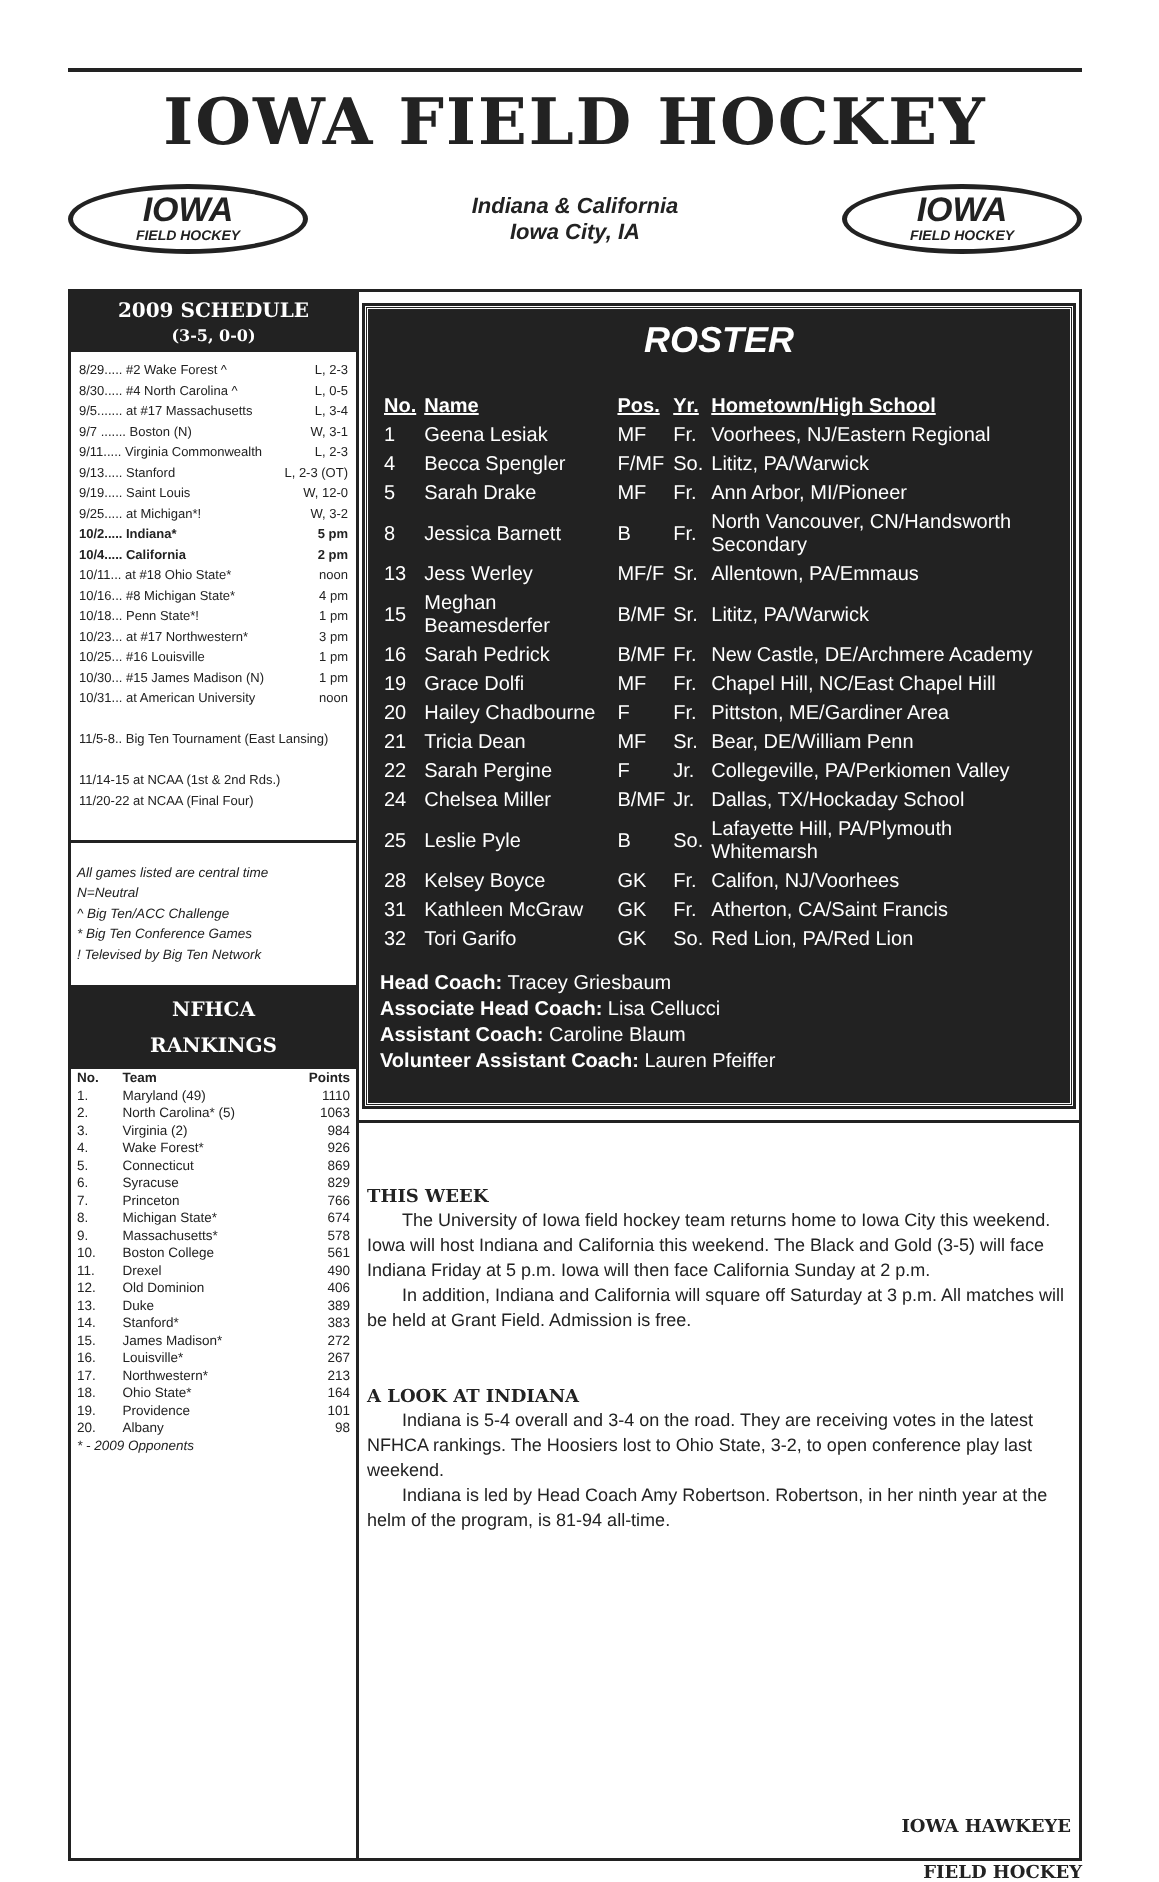IOWA FIELD HOCKEY
IOWA
FIELD HOCKEY
Indiana & California
Iowa City, IA
IOWA
FIELD HOCKEY
2009 SCHEDULE
(3-5, 0-0)
8/29..... #2 Wake Forest ^ L, 2-3
8/30..... #4 North Carolina ^ L, 0-5
9/5....... at #17 Massachusetts L, 3-4
9/7 ....... Boston (N) W, 3-1
9/11..... Virginia Commonwealth L, 2-3
9/13..... Stanford L, 2-3 (OT)
9/19..... Saint Louis W, 12-0
9/25..... at Michigan*! W, 3-2
10/2..... Indiana* 5 pm
10/4..... California 2 pm
10/11... at #18 Ohio State* noon
10/16... #8 Michigan State* 4 pm
10/18... Penn State*! 1 pm
10/23... at #17 Northwestern* 3 pm
10/25... #16 Louisville 1 pm
10/30... #15 James Madison (N) 1 pm
10/31... at American University noon
11/5-8.. Big Ten Tournament (East Lansing)
11/14-15 at NCAA (1st & 2nd Rds.)
11/20-22 at NCAA (Final Four)
All games listed are central time
N=Neutral
^ Big Ten/ACC Challenge
* Big Ten Conference Games
! Televised by Big Ten Network
NFHCA
RANKINGS
| No. | Team | Points |
| --- | --- | --- |
| 1. | Maryland (49) | 1110 |
| 2. | North Carolina* (5) | 1063 |
| 3. | Virginia (2) | 984 |
| 4. | Wake Forest* | 926 |
| 5. | Connecticut | 869 |
| 6. | Syracuse | 829 |
| 7. | Princeton | 766 |
| 8. | Michigan State* | 674 |
| 9. | Massachusetts* | 578 |
| 10. | Boston College | 561 |
| 11. | Drexel | 490 |
| 12. | Old Dominion | 406 |
| 13. | Duke | 389 |
| 14. | Stanford* | 383 |
| 15. | James Madison* | 272 |
| 16. | Louisville* | 267 |
| 17. | Northwestern* | 213 |
| 18. | Ohio State* | 164 |
| 19. | Providence | 101 |
| 20. | Albany | 98 |
| * - 2009 Opponents | | |
ROSTER
| No. | Name | Pos. | Yr. | Hometown/High School |
| --- | --- | --- | --- | --- |
| 1 | Geena Lesiak | MF | Fr. | Voorhees, NJ/Eastern Regional |
| 4 | Becca Spengler | F/MF | So. | Lititz, PA/Warwick |
| 5 | Sarah Drake | MF | Fr. | Ann Arbor, MI/Pioneer |
| 8 | Jessica Barnett | B | Fr. | North Vancouver, CN/Handsworth Secondary |
| 13 | Jess Werley | MF/F | Sr. | Allentown, PA/Emmaus |
| 15 | Meghan Beamesderfer | B/MF | Sr. | Lititz, PA/Warwick |
| 16 | Sarah Pedrick | B/MF | Fr. | New Castle, DE/Archmere Academy |
| 19 | Grace Dolfi | MF | Fr. | Chapel Hill, NC/East Chapel Hill |
| 20 | Hailey Chadbourne | F | Fr. | Pittston, ME/Gardiner Area |
| 21 | Tricia Dean | MF | Sr. | Bear, DE/William Penn |
| 22 | Sarah Pergine | F | Jr. | Collegeville, PA/Perkiomen Valley |
| 24 | Chelsea Miller | B/MF | Jr. | Dallas, TX/Hockaday School |
| 25 | Leslie Pyle | B | So. | Lafayette Hill, PA/Plymouth Whitemarsh |
| 28 | Kelsey Boyce | GK | Fr. | Califon, NJ/Voorhees |
| 31 | Kathleen McGraw | GK | Fr. | Atherton, CA/Saint Francis |
| 32 | Tori Garifo | GK | So. | Red Lion, PA/Red Lion |
Head Coach: Tracey Griesbaum
Associate Head Coach: Lisa Cellucci
Assistant Coach: Caroline Blaum
Volunteer Assistant Coach: Lauren Pfeiffer
THIS WEEK
The University of Iowa field hockey team returns home to Iowa City this weekend. Iowa will host Indiana and California this weekend. The Black and Gold (3-5) will face Indiana Friday at 5 p.m. Iowa will then face California Sunday at 2 p.m.
In addition, Indiana and California will square off Saturday at 3 p.m. All matches will be held at Grant Field. Admission is free.
A LOOK AT INDIANA
Indiana is 5-4 overall and 3-4 on the road. They are receiving votes in the latest NFHCA rankings. The Hoosiers lost to Ohio State, 3-2, to open conference play last weekend.
Indiana is led by Head Coach Amy Robertson. Robertson, in her ninth year at the helm of the program, is 81-94 all-time.
IOWA HAWKEYE
FIELD HOCKEY